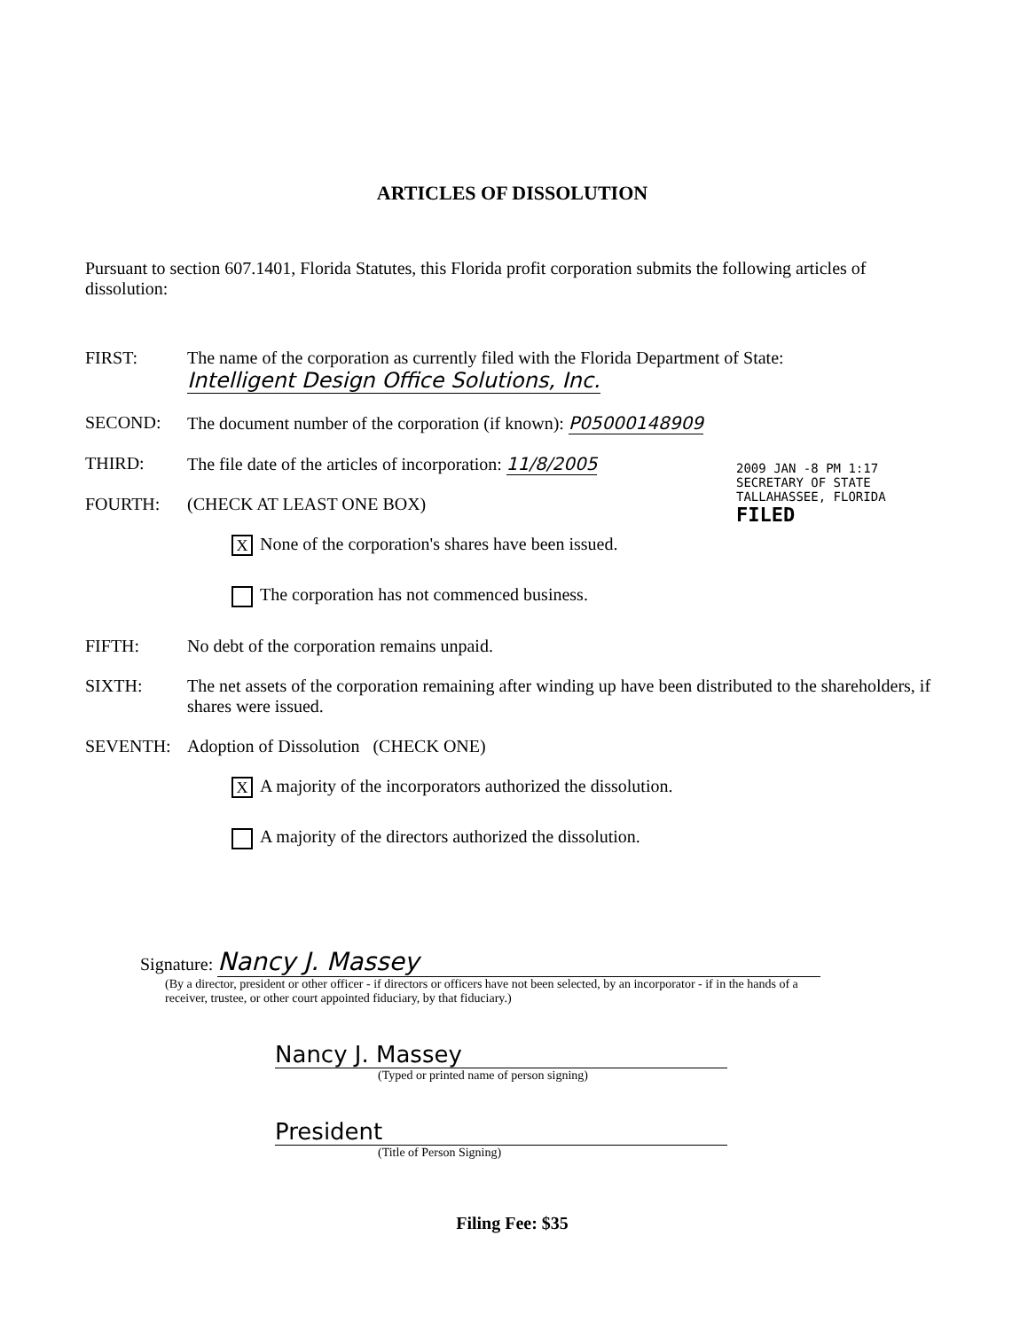2009 JAN -8 PM 1:17
SECRETARY OF STATE
TALLAHASSEE, FLORIDA
FILED
ARTICLES OF DISSOLUTION
Pursuant to section 607.1401, Florida Statutes, this Florida profit corporation submits the following articles of dissolution:
FIRST: The name of the corporation as currently filed with the Florida Department of State:
Intelligent Design Office Solutions, Inc.
SECOND: The document number of the corporation (if known): P05000148909
THIRD: The file date of the articles of incorporation: 11/8/2005
FOURTH: (CHECK AT LEAST ONE BOX)
X None of the corporation's shares have been issued.
The corporation has not commenced business.
FIFTH: No debt of the corporation remains unpaid.
SIXTH: The net assets of the corporation remaining after winding up have been distributed to the shareholders, if shares were issued.
SEVENTH: Adoption of Dissolution (CHECK ONE)
X A majority of the incorporators authorized the dissolution.
A majority of the directors authorized the dissolution.
Signature: Nancy J. Massey
(By a director, president or other officer - if directors or officers have not been selected, by an incorporator - if in the hands of a receiver, trustee, or other court appointed fiduciary, by that fiduciary.)
Nancy J. Massey
(Typed or printed name of person signing)
President
(Title of Person Signing)
Filing Fee: $35